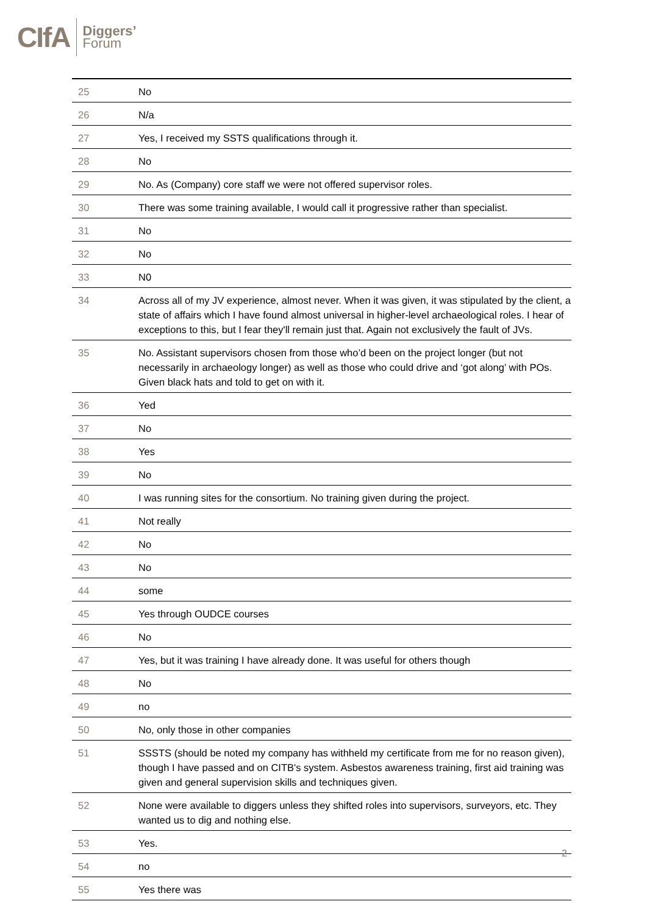CIfA Diggers’
Forum
| 25 | No |
| 26 | N/a |
| 27 | Yes, I received my SSTS qualifications through it. |
| 28 | No |
| 29 | No. As (Company) core staff we were not offered supervisor roles. |
| 30 | There was some training available, I would call it progressive rather than specialist. |
| 31 | No |
| 32 | No |
| 33 | N0 |
| 34 | Across all of my JV experience, almost never. When it was given, it was stipulated by the client, a state of affairs which I have found almost universal in higher-level archaeological roles. I hear of exceptions to this, but I fear they'll remain just that. Again not exclusively the fault of JVs. |
| 35 | No. Assistant supervisors chosen from those who’d been on the project longer (but not necessarily in archaeology longer) as well as those who could drive and ‘got along’ with POs. Given black hats and told to get on with it. |
| 36 | Yed |
| 37 | No |
| 38 | Yes |
| 39 | No |
| 40 | I was running sites for the consortium. No training given during the project. |
| 41 | Not really |
| 42 | No |
| 43 | No |
| 44 | some |
| 45 | Yes through OUDCE courses |
| 46 | No |
| 47 | Yes, but it was training I have already done. It was useful for others though |
| 48 | No |
| 49 | no |
| 50 | No, only those in other companies |
| 51 | SSSTS (should be noted my company has withheld my certificate from me for no reason given), though I have passed and on CITB's system. Asbestos awareness training, first aid training was given and general supervision skills and techniques given. |
| 52 | None were available to diggers unless they shifted roles into supervisors, surveyors, etc. They wanted us to dig and nothing else. |
| 53 | Yes. |
| 54 | no |
| 55 | Yes there was |
2